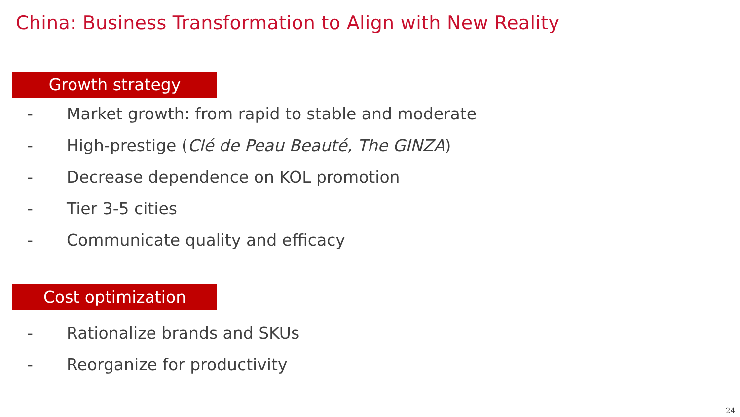China: Business Transformation to Align with New Reality
Growth strategy
- Market growth: from rapid to stable and moderate
- High-prestige (Clé de Peau Beauté, The GINZA)
- Decrease dependence on KOL promotion
- Tier 3-5 cities
- Communicate quality and efficacy
Cost optimization
- Rationalize brands and SKUs
- Reorganize for productivity
24